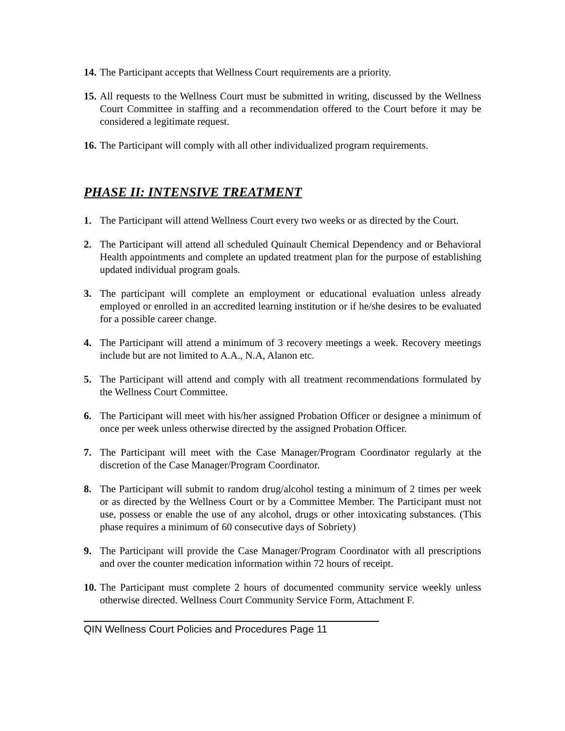14. The Participant accepts that Wellness Court requirements are a priority.
15. All requests to the Wellness Court must be submitted in writing, discussed by the Wellness Court Committee in staffing and a recommendation offered to the Court before it may be considered a legitimate request.
16. The Participant will comply with all other individualized program requirements.
PHASE II: INTENSIVE TREATMENT
1. The Participant will attend Wellness Court every two weeks or as directed by the Court.
2. The Participant will attend all scheduled Quinault Chemical Dependency and or Behavioral Health appointments and complete an updated treatment plan for the purpose of establishing updated individual program goals.
3. The participant will complete an employment or educational evaluation unless already employed or enrolled in an accredited learning institution or if he/she desires to be evaluated for a possible career change.
4. The Participant will attend a minimum of 3 recovery meetings a week. Recovery meetings include but are not limited to A.A., N.A, Alanon etc.
5. The Participant will attend and comply with all treatment recommendations formulated by the Wellness Court Committee.
6. The Participant will meet with his/her assigned Probation Officer or designee a minimum of once per week unless otherwise directed by the assigned Probation Officer.
7. The Participant will meet with the Case Manager/Program Coordinator regularly at the discretion of the Case Manager/Program Coordinator.
8. The Participant will submit to random drug/alcohol testing a minimum of 2 times per week or as directed by the Wellness Court or by a Committee Member. The Participant must not use, possess or enable the use of any alcohol, drugs or other intoxicating substances. (This phase requires a minimum of 60 consecutive days of Sobriety)
9. The Participant will provide the Case Manager/Program Coordinator with all prescriptions and over the counter medication information within 72 hours of receipt.
10. The Participant must complete 2 hours of documented community service weekly unless otherwise directed. Wellness Court Community Service Form, Attachment F.
QIN Wellness Court Policies and Procedures Page 11